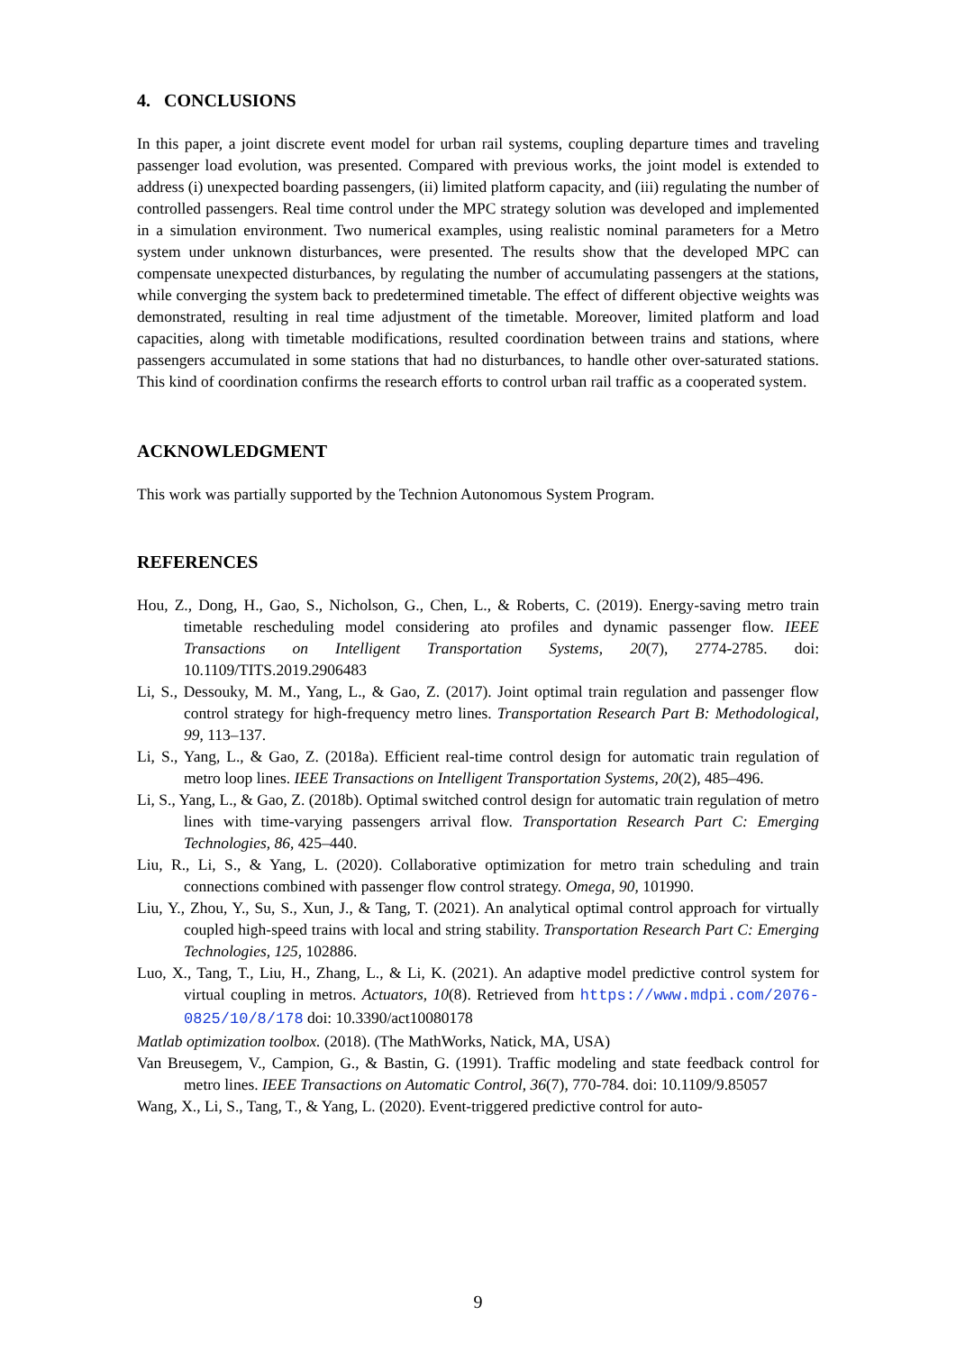4. CONCLUSIONS
In this paper, a joint discrete event model for urban rail systems, coupling departure times and traveling passenger load evolution, was presented. Compared with previous works, the joint model is extended to address (i) unexpected boarding passengers, (ii) limited platform capacity, and (iii) regulating the number of controlled passengers. Real time control under the MPC strategy solution was developed and implemented in a simulation environment. Two numerical examples, using realistic nominal parameters for a Metro system under unknown disturbances, were presented. The results show that the developed MPC can compensate unexpected disturbances, by regulating the number of accumulating passengers at the stations, while converging the system back to predetermined timetable. The effect of different objective weights was demonstrated, resulting in real time adjustment of the timetable. Moreover, limited platform and load capacities, along with timetable modifications, resulted coordination between trains and stations, where passengers accumulated in some stations that had no disturbances, to handle other over-saturated stations. This kind of coordination confirms the research efforts to control urban rail traffic as a cooperated system.
ACKNOWLEDGMENT
This work was partially supported by the Technion Autonomous System Program.
REFERENCES
Hou, Z., Dong, H., Gao, S., Nicholson, G., Chen, L., & Roberts, C. (2019). Energy-saving metro train timetable rescheduling model considering ato profiles and dynamic passenger flow. IEEE Transactions on Intelligent Transportation Systems, 20(7), 2774-2785. doi: 10.1109/TITS.2019.2906483
Li, S., Dessouky, M. M., Yang, L., & Gao, Z. (2017). Joint optimal train regulation and passenger flow control strategy for high-frequency metro lines. Transportation Research Part B: Methodological, 99, 113–137.
Li, S., Yang, L., & Gao, Z. (2018a). Efficient real-time control design for automatic train regulation of metro loop lines. IEEE Transactions on Intelligent Transportation Systems, 20(2), 485–496.
Li, S., Yang, L., & Gao, Z. (2018b). Optimal switched control design for automatic train regulation of metro lines with time-varying passengers arrival flow. Transportation Research Part C: Emerging Technologies, 86, 425–440.
Liu, R., Li, S., & Yang, L. (2020). Collaborative optimization for metro train scheduling and train connections combined with passenger flow control strategy. Omega, 90, 101990.
Liu, Y., Zhou, Y., Su, S., Xun, J., & Tang, T. (2021). An analytical optimal control approach for virtually coupled high-speed trains with local and string stability. Transportation Research Part C: Emerging Technologies, 125, 102886.
Luo, X., Tang, T., Liu, H., Zhang, L., & Li, K. (2021). An adaptive model predictive control system for virtual coupling in metros. Actuators, 10(8). Retrieved from https://www.mdpi.com/2076-0825/10/8/178 doi: 10.3390/act10080178
Matlab optimization toolbox. (2018). (The MathWorks, Natick, MA, USA)
Van Breusegem, V., Campion, G., & Bastin, G. (1991). Traffic modeling and state feedback control for metro lines. IEEE Transactions on Automatic Control, 36(7), 770-784. doi: 10.1109/9.85057
Wang, X., Li, S., Tang, T., & Yang, L. (2020). Event-triggered predictive control for auto-
9